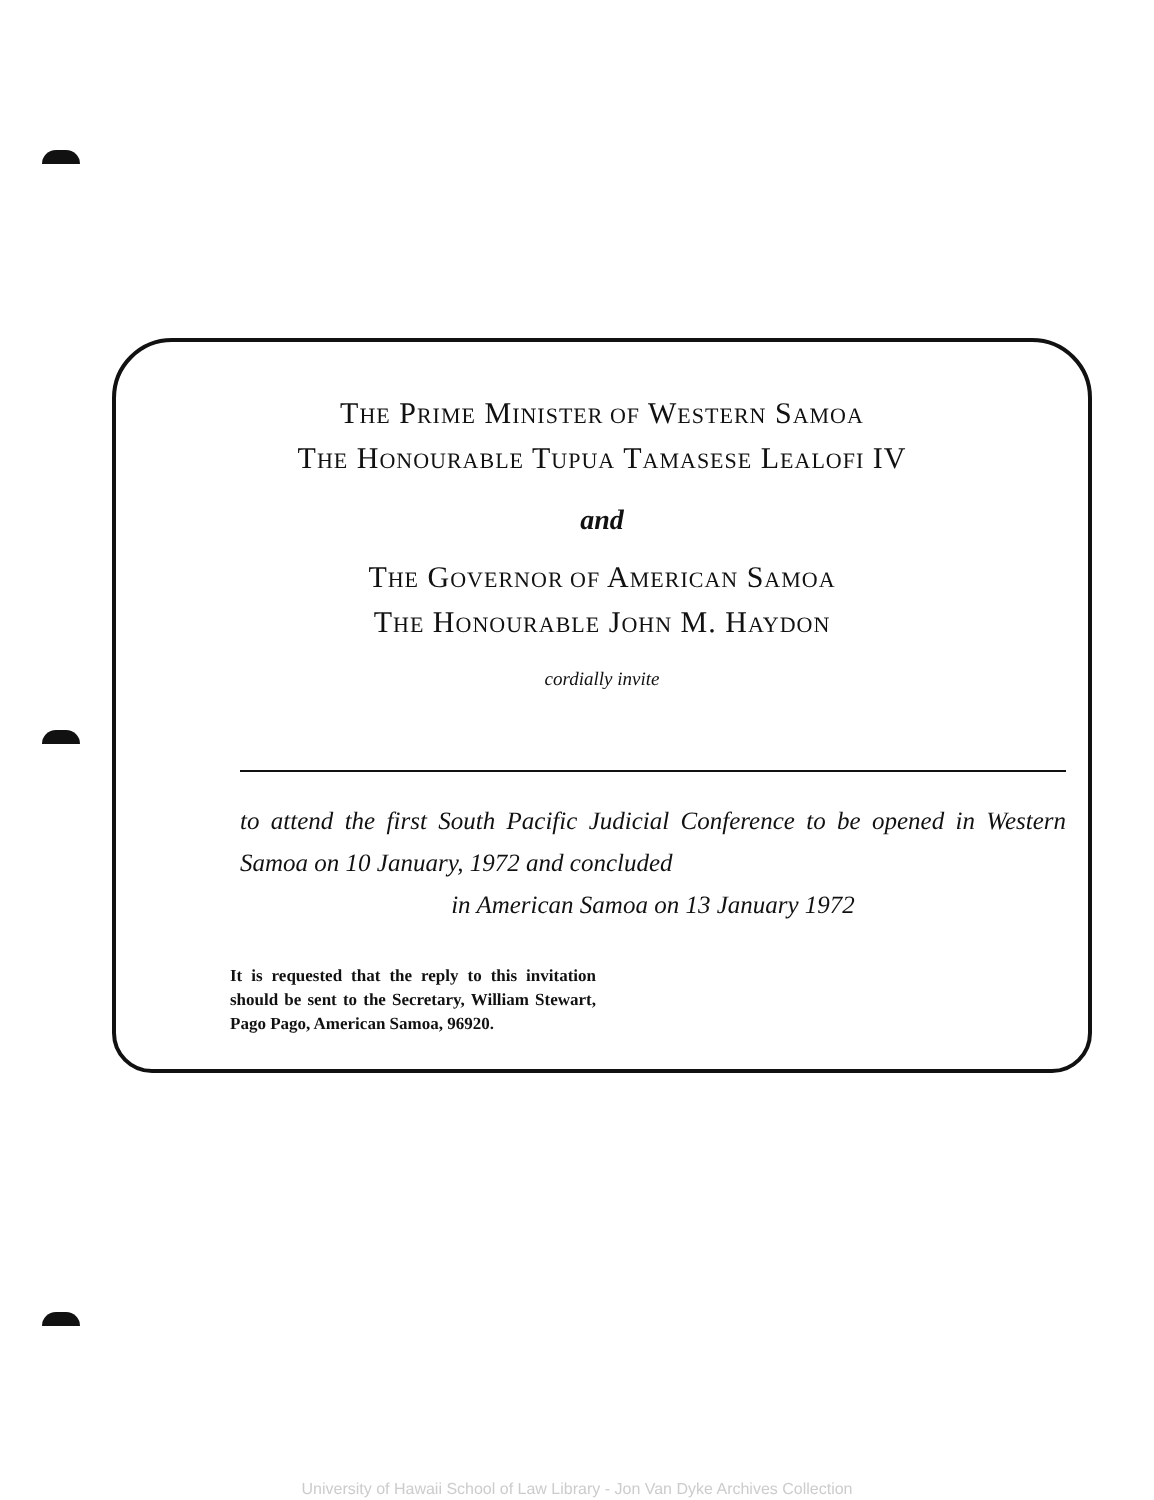THE PRIME MINISTER OF WESTERN SAMOA
THE HONOURABLE TUPUA TAMASESE LEALOFI IV
and
THE GOVERNOR OF AMERICAN SAMOA
THE HONOURABLE JOHN M. HAYDON
cordially invite
to attend the first South Pacific Judicial Conference to be opened in Western Samoa on 10 January, 1972 and concluded
in American Samoa on 13 January 1972
It is requested that the reply to this invitation should be sent to the Secretary, William Stewart, Pago Pago, American Samoa, 96920.
University of Hawaii School of Law Library - Jon Van Dyke Archives Collection